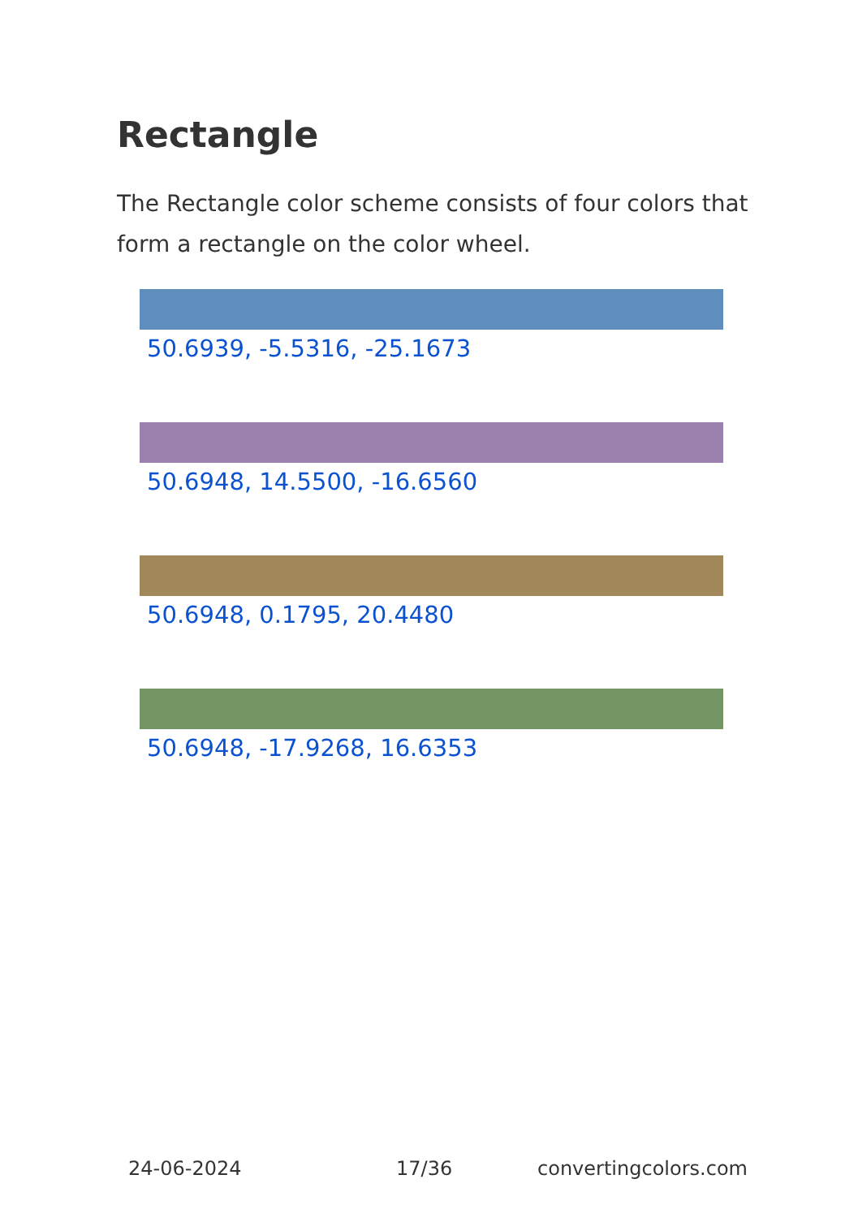Rectangle
The Rectangle color scheme consists of four colors that form a rectangle on the color wheel.
50.6939, -5.5316, -25.1673
50.6948, 14.5500, -16.6560
50.6948, 0.1795, 20.4480
50.6948, -17.9268, 16.6353
24-06-2024 17/36 convertingcolors.com